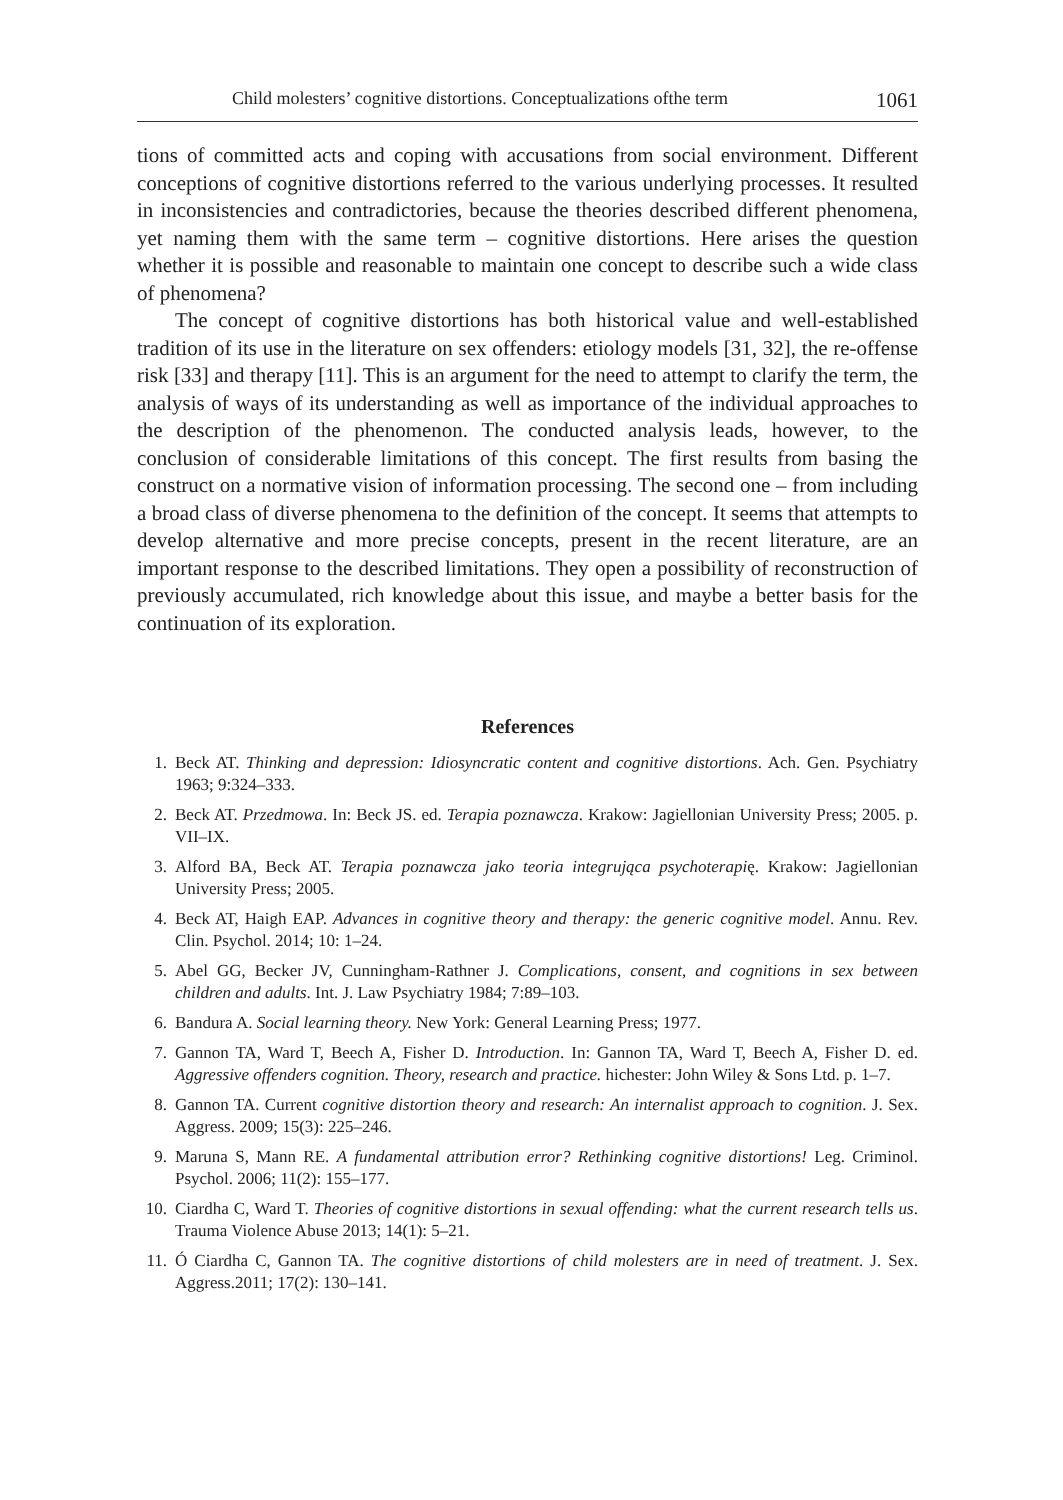Child molesters’ cognitive distortions. Conceptualizations ofthe term 1061
tions of committed acts and coping with accusations from social environment. Different conceptions of cognitive distortions referred to the various underlying processes. It resulted in inconsistencies and contradictories, because the theories described different phenomena, yet naming them with the same term – cognitive distortions. Here arises the question whether it is possible and reasonable to maintain one concept to describe such a wide class of phenomena?
The concept of cognitive distortions has both historical value and well-established tradition of its use in the literature on sex offenders: etiology models [31, 32], the re-offense risk [33] and therapy [11]. This is an argument for the need to attempt to clarify the term, the analysis of ways of its understanding as well as importance of the individual approaches to the description of the phenomenon. The conducted analysis leads, however, to the conclusion of considerable limitations of this concept. The first results from basing the construct on a normative vision of information processing. The second one – from including a broad class of diverse phenomena to the definition of the concept. It seems that attempts to develop alternative and more precise concepts, present in the recent literature, are an important response to the described limitations. They open a possibility of reconstruction of previously accumulated, rich knowledge about this issue, and maybe a better basis for the continuation of its exploration.
References
1. Beck AT. Thinking and depression: Idiosyncratic content and cognitive distortions. Ach. Gen. Psychiatry 1963; 9:324–333.
2. Beck AT. Przedmowa. In: Beck JS. ed. Terapia poznawcza. Krakow: Jagiellonian University Press; 2005. p. VII–IX.
3. Alford BA, Beck AT. Terapia poznawcza jako teoria integrująca psychoterapię. Krakow: Jagiellonian University Press; 2005.
4. Beck AT, Haigh EAP. Advances in cognitive theory and therapy: the generic cognitive model. Annu. Rev. Clin. Psychol. 2014; 10: 1–24.
5. Abel GG, Becker JV, Cunningham-Rathner J. Complications, consent, and cognitions in sex between children and adults. Int. J. Law Psychiatry 1984; 7:89–103.
6. Bandura A. Social learning theory. New York: General Learning Press; 1977.
7. Gannon TA, Ward T, Beech A, Fisher D. Introduction. In: Gannon TA, Ward T, Beech A, Fisher D. ed. Aggressive offenders cognition. Theory, research and practice. hichester: John Wiley & Sons Ltd. p. 1–7.
8. Gannon TA. Current cognitive distortion theory and research: An internalist approach to cognition. J. Sex. Aggress. 2009; 15(3): 225–246.
9. Maruna S, Mann RE. A fundamental attribution error? Rethinking cognitive distortions! Leg. Criminol. Psychol. 2006; 11(2): 155–177.
10. Ciardha C, Ward T. Theories of cognitive distortions in sexual offending: what the current research tells us. Trauma Violence Abuse 2013; 14(1): 5–21.
11. Ó Ciardha C, Gannon TA. The cognitive distortions of child molesters are in need of treatment. J. Sex. Aggress.2011; 17(2): 130–141.